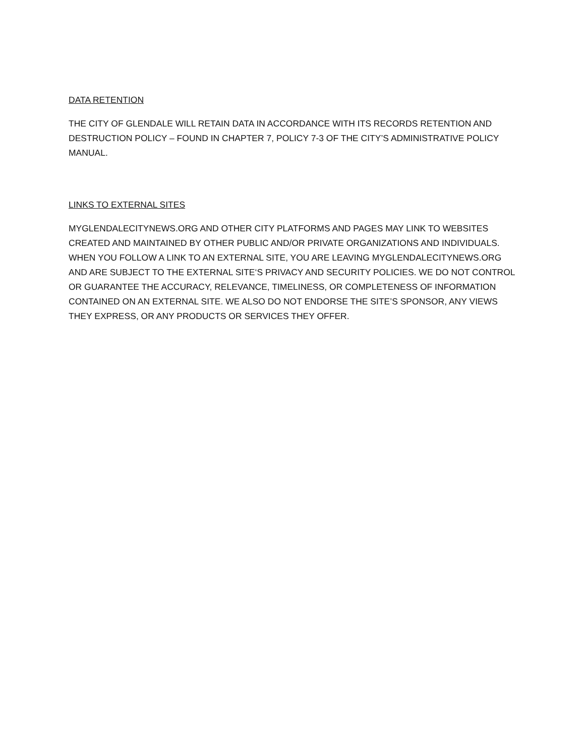DATA RETENTION
THE CITY OF GLENDALE WILL RETAIN DATA IN ACCORDANCE WITH ITS RECORDS RETENTION AND DESTRUCTION POLICY – FOUND IN CHAPTER 7, POLICY 7-3 OF THE CITY’S ADMINISTRATIVE POLICY MANUAL.
LINKS TO EXTERNAL SITES
MYGLENDALECITYNEWS.ORG AND OTHER CITY PLATFORMS AND PAGES MAY LINK TO WEBSITES CREATED AND MAINTAINED BY OTHER PUBLIC AND/OR PRIVATE ORGANIZATIONS AND INDIVIDUALS. WHEN YOU FOLLOW A LINK TO AN EXTERNAL SITE, YOU ARE LEAVING MYGLENDALECITYNEWS.ORG AND ARE SUBJECT TO THE EXTERNAL SITE‘S PRIVACY AND SECURITY POLICIES. WE DO NOT CONTROL OR GUARANTEE THE ACCURACY, RELEVANCE, TIMELINESS, OR COMPLETENESS OF INFORMATION CONTAINED ON AN EXTERNAL SITE. WE ALSO DO NOT ENDORSE THE SITE’S SPONSOR, ANY VIEWS THEY EXPRESS, OR ANY PRODUCTS OR SERVICES THEY OFFER.